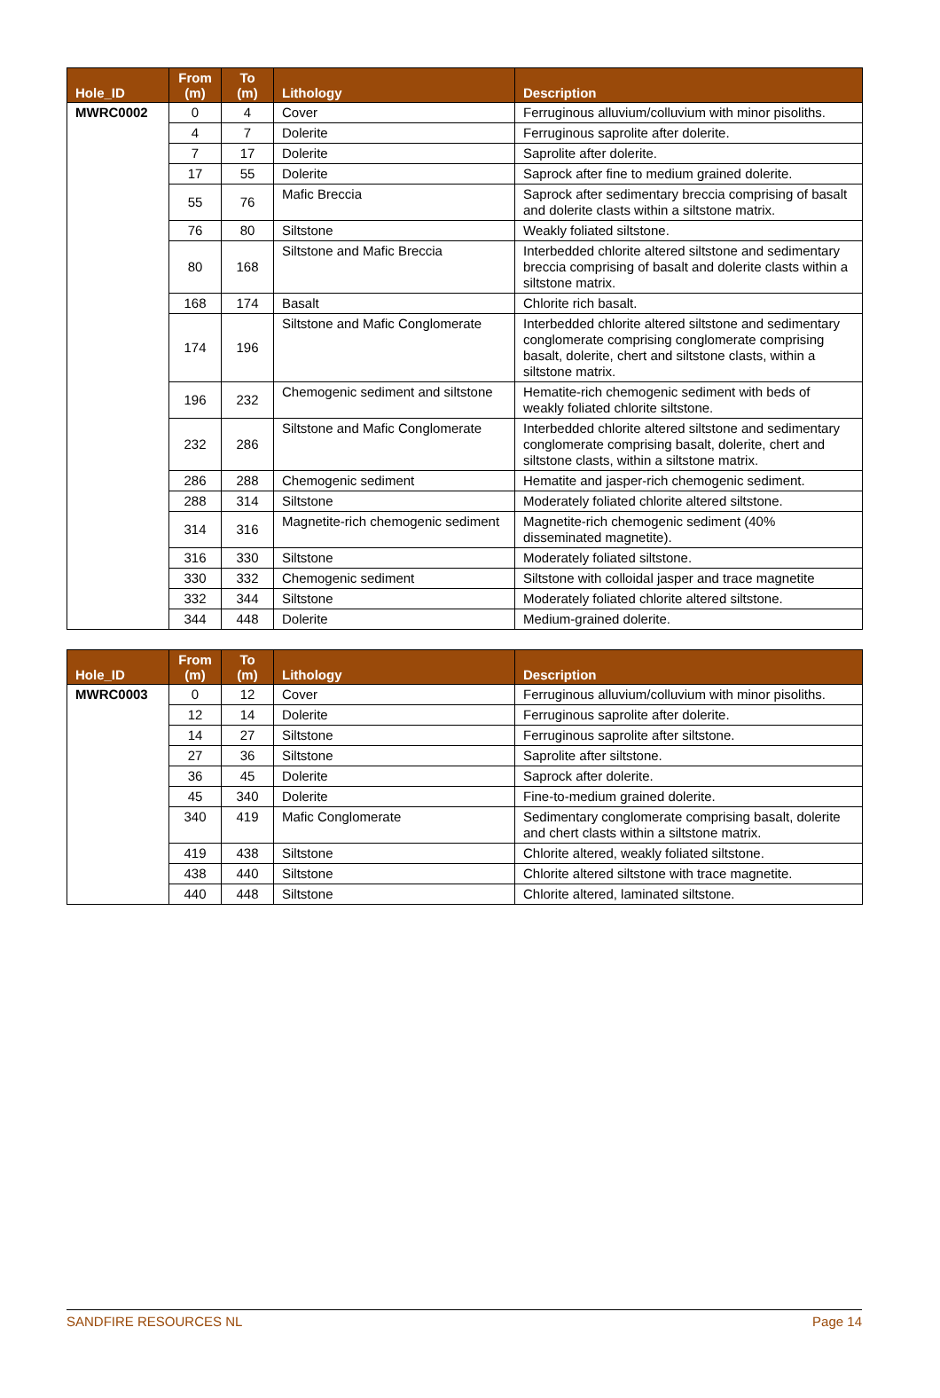| Hole_ID | From (m) | To (m) | Lithology | Description |
| --- | --- | --- | --- | --- |
| MWRC0002 | 0 | 4 | Cover | Ferruginous alluvium/colluvium with minor pisoliths. |
| | 4 | 7 | Dolerite | Ferruginous saprolite after dolerite. |
| | 7 | 17 | Dolerite | Saprolite after dolerite. |
| | 17 | 55 | Dolerite | Saprock after fine to medium grained dolerite. |
| | 55 | 76 | Mafic Breccia | Saprock after sedimentary breccia comprising of basalt and dolerite clasts within a siltstone matrix. |
| | 76 | 80 | Siltstone | Weakly foliated siltstone. |
| | 80 | 168 | Siltstone and Mafic Breccia | Interbedded chlorite altered siltstone and sedimentary breccia comprising of basalt and dolerite clasts within a siltstone matrix. |
| | 168 | 174 | Basalt | Chlorite rich basalt. |
| | 174 | 196 | Siltstone and Mafic Conglomerate | Interbedded chlorite altered siltstone and sedimentary conglomerate comprising conglomerate comprising basalt, dolerite, chert and siltstone clasts, within a siltstone matrix. |
| | 196 | 232 | Chemogenic sediment and siltstone | Hematite-rich chemogenic sediment with beds of weakly foliated chlorite siltstone. |
| | 232 | 286 | Siltstone and Mafic Conglomerate | Interbedded chlorite altered siltstone and sedimentary conglomerate comprising basalt, dolerite, chert and siltstone clasts, within a siltstone matrix. |
| | 286 | 288 | Chemogenic sediment | Hematite and jasper-rich chemogenic sediment. |
| | 288 | 314 | Siltstone | Moderately foliated chlorite altered siltstone. |
| | 314 | 316 | Magnetite-rich chemogenic sediment | Magnetite-rich chemogenic sediment (40% disseminated magnetite). |
| | 316 | 330 | Siltstone | Moderately foliated siltstone. |
| | 330 | 332 | Chemogenic sediment | Siltstone with colloidal jasper and trace magnetite |
| | 332 | 344 | Siltstone | Moderately foliated chlorite altered siltstone. |
| | 344 | 448 | Dolerite | Medium-grained dolerite. |
| Hole_ID | From (m) | To (m) | Lithology | Description |
| --- | --- | --- | --- | --- |
| MWRC0003 | 0 | 12 | Cover | Ferruginous alluvium/colluvium with minor pisoliths. |
| | 12 | 14 | Dolerite | Ferruginous saprolite after dolerite. |
| | 14 | 27 | Siltstone | Ferruginous saprolite after siltstone. |
| | 27 | 36 | Siltstone | Saprolite after siltstone. |
| | 36 | 45 | Dolerite | Saprock after dolerite. |
| | 45 | 340 | Dolerite | Fine-to-medium grained dolerite. |
| | 340 | 419 | Mafic Conglomerate | Sedimentary conglomerate comprising basalt, dolerite and chert clasts within a siltstone matrix. |
| | 419 | 438 | Siltstone | Chlorite altered, weakly foliated siltstone. |
| | 438 | 440 | Siltstone | Chlorite altered siltstone with trace magnetite. |
| | 440 | 448 | Siltstone | Chlorite altered, laminated siltstone. |
SANDFIRE RESOURCES NL Page 14